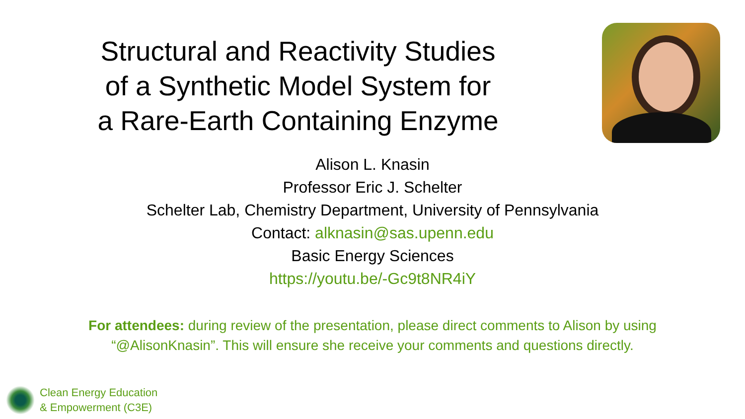Structural and Reactivity Studies
of a Synthetic Model System for
a Rare-Earth Containing Enzyme
Alison L. Knasin
Professor Eric J. Schelter
Schelter Lab, Chemistry Department, University of Pennsylvania
Contact: alknasin@sas.upenn.edu
Basic Energy Sciences
https://youtu.be/-Gc9t8NR4iY
For attendees: during review of the presentation, please direct comments to Alison by using
“@AlisonKnasin”. This will ensure she receive your comments and questions directly.
Clean Energy Education
& Empowerment (C3E)